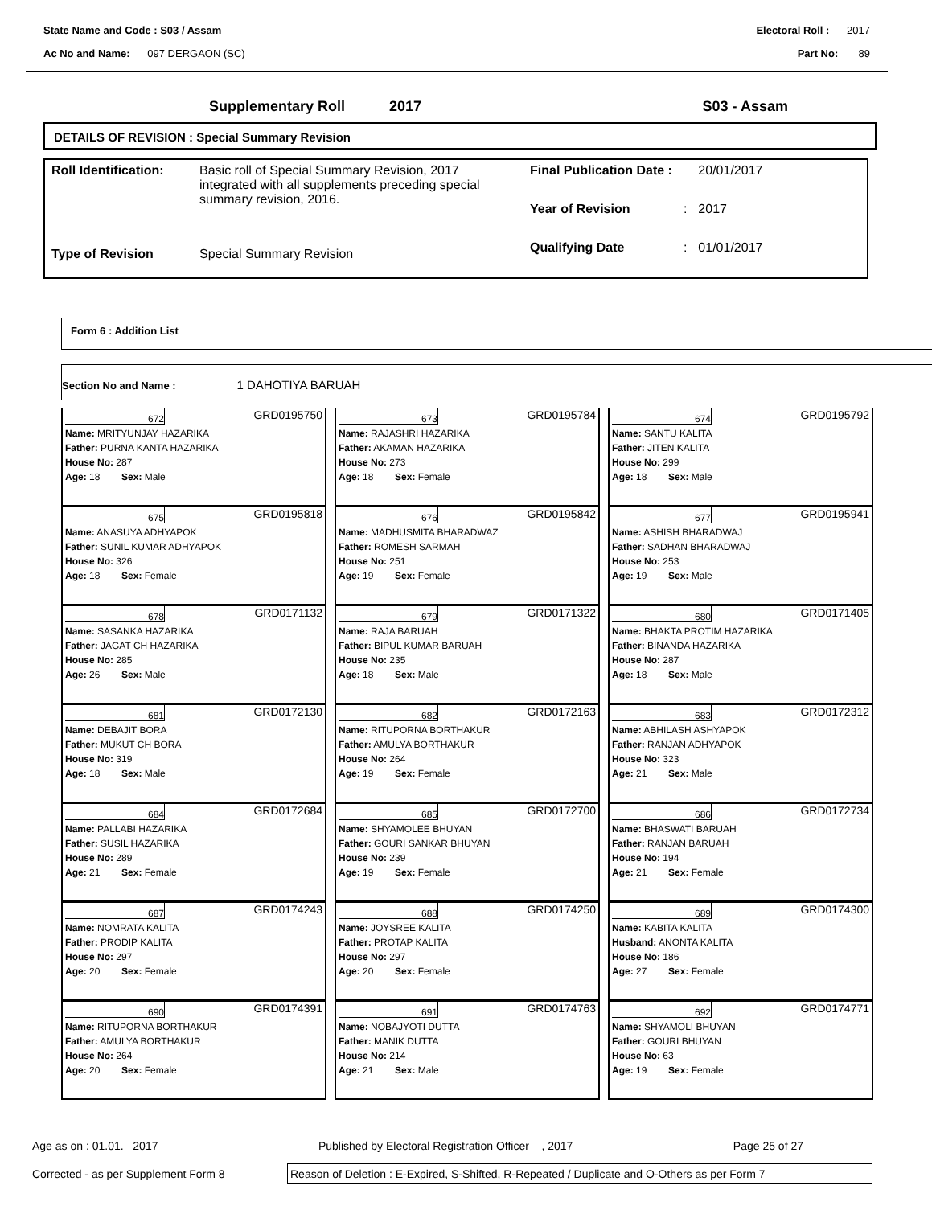State Name and Code : S03 / Assam Electoral Roll : 2017
Ac No and Name: 097 DERGAON (SC) Part No: 89
Supplementary Roll 2017 S03 - Assam
DETAILS OF REVISION : Special Summary Revision
| Roll Identification: | Basic roll of Special Summary Revision, 2017 integrated with all supplements preceding special summary revision, 2016. |
| Type of Revision | Special Summary Revision |
| Final Publication Date : | | 20/01/2017 |
| Year of Revision | : | 2017 |
| Qualifying Date | : | 01/01/2017 |
Form 6 : Addition List
Section No and Name : 1 DAHOTIYA BARUAH
672 GRD0195750
Name: MRITYUNJAY HAZARIKA
Father: PURNA KANTA HAZARIKA
House No: 287
Age: 18 Sex: Male
673 GRD0195784
Name: RAJASHRI HAZARIKA
Father: AKAMAN HAZARIKA
House No: 273
Age: 18 Sex: Female
674 GRD0195792
Name: SANTU KALITA
Father: JITEN KALITA
House No: 299
Age: 18 Sex: Male
675 GRD0195818
Name: ANASUYA ADHYAPOK
Father: SUNIL KUMAR ADHYAPOK
House No: 326
Age: 18 Sex: Female
676 GRD0195842
Name: MADHUSMITA BHARADWAZ
Father: ROMESH SARMAH
House No: 251
Age: 19 Sex: Female
677 GRD0195941
Name: ASHISH BHARADWAJ
Father: SADHAN BHARADWAJ
House No: 253
Age: 19 Sex: Male
678 GRD0171132
Name: SASANKA HAZARIKA
Father: JAGAT CH HAZARIKA
House No: 285
Age: 26 Sex: Male
679 GRD0171322
Name: RAJA BARUAH
Father: BIPUL KUMAR BARUAH
House No: 235
Age: 18 Sex: Male
680 GRD0171405
Name: BHAKTA PROTIM HAZARIKA
Father: BINANDA HAZARIKA
House No: 287
Age: 18 Sex: Male
681 GRD0172130
Name: DEBAJIT BORA
Father: MUKUT CH BORA
House No: 319
Age: 18 Sex: Male
682 GRD0172163
Name: RITUPORNA BORTHAKUR
Father: AMULYA BORTHAKUR
House No: 264
Age: 19 Sex: Female
683 GRD0172312
Name: ABHILASH ASHYAPOK
Father: RANJAN ADHYAPOK
House No: 323
Age: 21 Sex: Male
684 GRD0172684
Name: PALLABI HAZARIKA
Father: SUSIL HAZARIKA
House No: 289
Age: 21 Sex: Female
685 GRD0172700
Name: SHYAMOLEE BHUYAN
Father: GOURI SANKAR BHUYAN
House No: 239
Age: 19 Sex: Female
686 GRD0172734
Name: BHASWATI BARUAH
Father: RANJAN BARUAH
House No: 194
Age: 21 Sex: Female
687 GRD0174243
Name: NOMRATA KALITA
Father: PRODIP KALITA
House No: 297
Age: 20 Sex: Female
688 GRD0174250
Name: JOYSREE KALITA
Father: PROTAP KALITA
House No: 297
Age: 20 Sex: Female
689 GRD0174300
Name: KABITA KALITA
Husband: ANONTA KALITA
House No: 186
Age: 27 Sex: Female
690 GRD0174391
Name: RITUPORNA BORTHAKUR
Father: AMULYA BORTHAKUR
House No: 264
Age: 20 Sex: Female
691 GRD0174763
Name: NOBAJYOTI DUTTA
Father: MANIK DUTTA
House No: 214
Age: 21 Sex: Male
692 GRD0174771
Name: SHYAMOLI BHUYAN
Father: GOURI BHUYAN
House No: 63
Age: 19 Sex: Female
Age as on : 01.01. 2017 Published by Electoral Registration Officer , 2017 Page 25 of 27
Corrected - as per Supplement Form 8 Reason of Deletion : E-Expired, S-Shifted, R-Repeated / Duplicate and O-Others as per Form 7